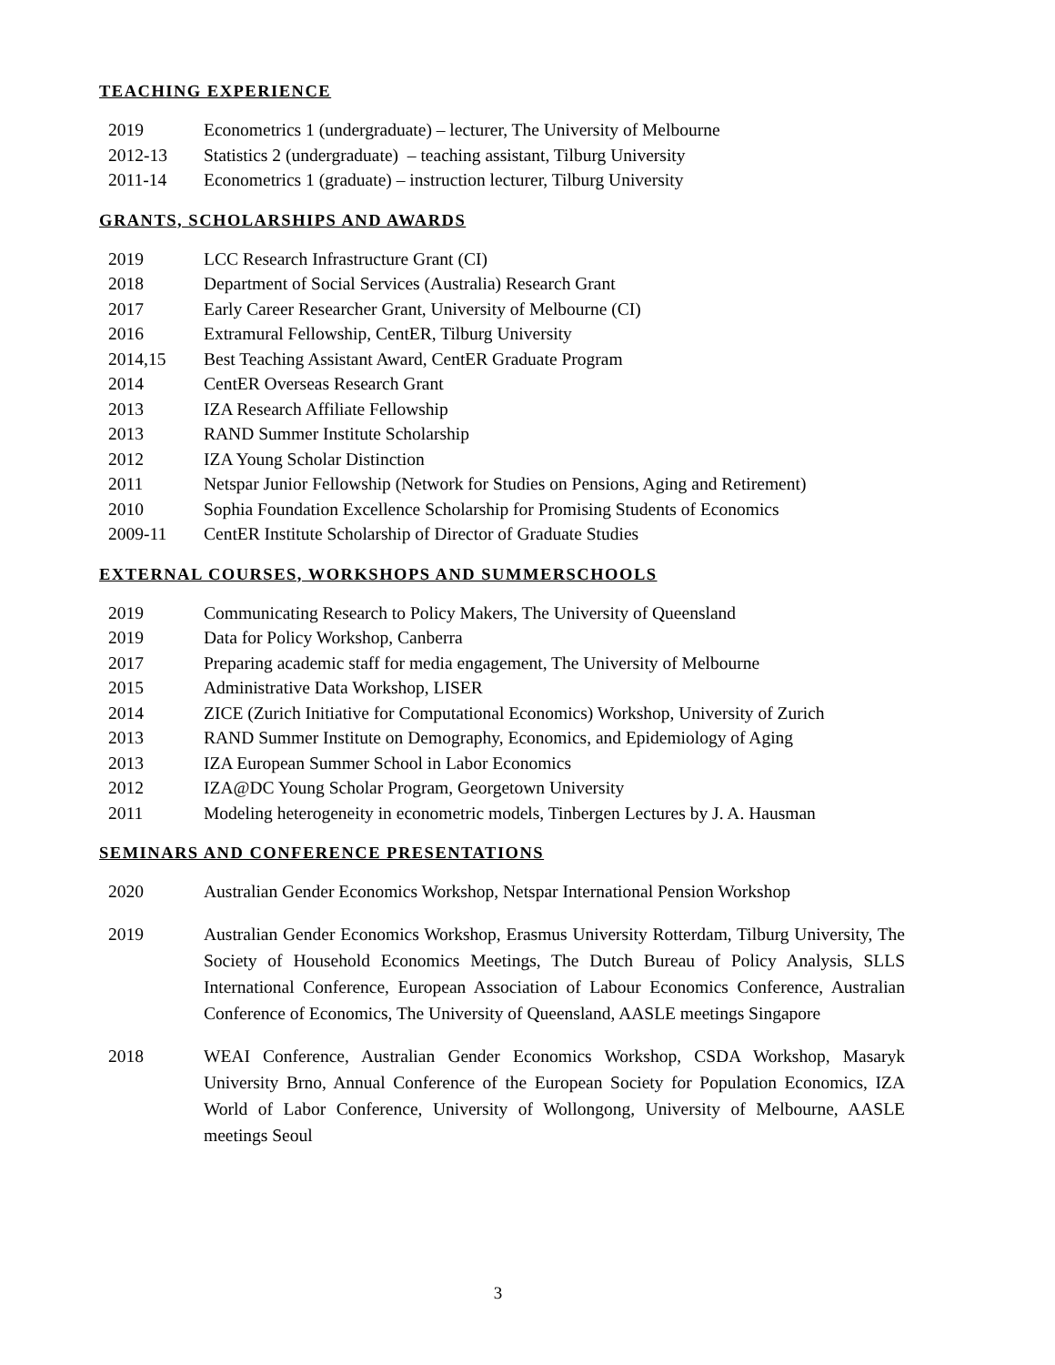TEACHING EXPERIENCE
2019 Econometrics 1 (undergraduate) – lecturer, The University of Melbourne
2012-13 Statistics 2 (undergraduate) – teaching assistant, Tilburg University
2011-14 Econometrics 1 (graduate) – instruction lecturer, Tilburg University
GRANTS, SCHOLARSHIPS AND AWARDS
2019 LCC Research Infrastructure Grant (CI)
2018 Department of Social Services (Australia) Research Grant
2017 Early Career Researcher Grant, University of Melbourne (CI)
2016 Extramural Fellowship, CentER, Tilburg University
2014,15 Best Teaching Assistant Award, CentER Graduate Program
2014 CentER Overseas Research Grant
2013 IZA Research Affiliate Fellowship
2013 RAND Summer Institute Scholarship
2012 IZA Young Scholar Distinction
2011 Netspar Junior Fellowship (Network for Studies on Pensions, Aging and Retirement)
2010 Sophia Foundation Excellence Scholarship for Promising Students of Economics
2009-11 CentER Institute Scholarship of Director of Graduate Studies
EXTERNAL COURSES, WORKSHOPS AND SUMMERSCHOOLS
2019 Communicating Research to Policy Makers, The University of Queensland
2019 Data for Policy Workshop, Canberra
2017 Preparing academic staff for media engagement, The University of Melbourne
2015 Administrative Data Workshop, LISER
2014 ZICE (Zurich Initiative for Computational Economics) Workshop, University of Zurich
2013 RAND Summer Institute on Demography, Economics, and Epidemiology of Aging
2013 IZA European Summer School in Labor Economics
2012 IZA@DC Young Scholar Program, Georgetown University
2011 Modeling heterogeneity in econometric models, Tinbergen Lectures by J. A. Hausman
SEMINARS AND CONFERENCE PRESENTATIONS
2020 Australian Gender Economics Workshop, Netspar International Pension Workshop
2019 Australian Gender Economics Workshop, Erasmus University Rotterdam, Tilburg University, The Society of Household Economics Meetings, The Dutch Bureau of Policy Analysis, SLLS International Conference, European Association of Labour Economics Conference, Australian Conference of Economics, The University of Queensland, AASLE meetings Singapore
2018 WEAI Conference, Australian Gender Economics Workshop, CSDA Workshop, Masaryk University Brno, Annual Conference of the European Society for Population Economics, IZA World of Labor Conference, University of Wollongong, University of Melbourne, AASLE meetings Seoul
3